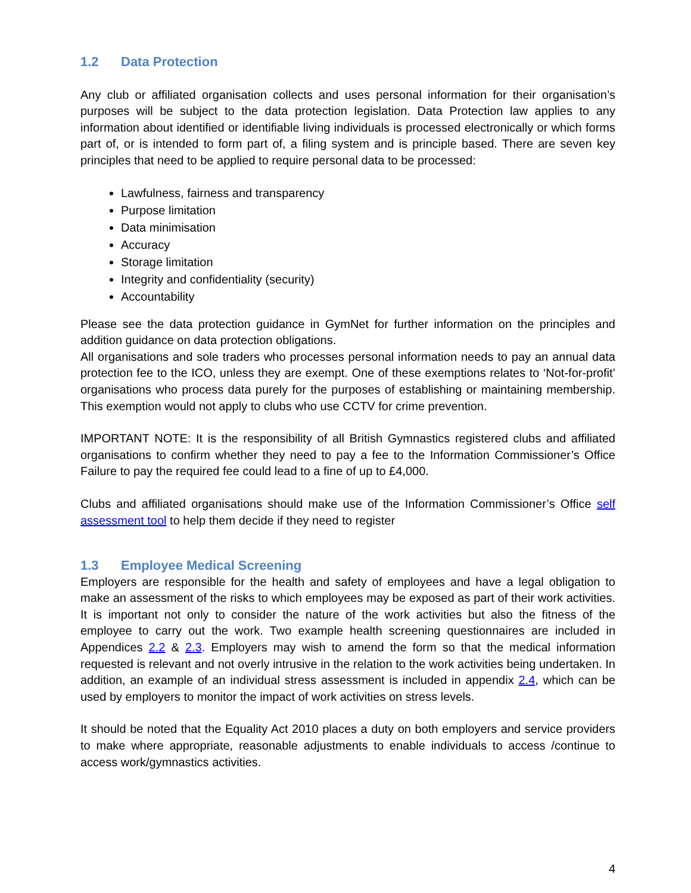1.2 Data Protection
Any club or affiliated organisation collects and uses personal information for their organisation’s purposes will be subject to the data protection legislation. Data Protection law applies to any information about identified or identifiable living individuals is processed electronically or which forms part of, or is intended to form part of, a filing system and is principle based. There are seven key principles that need to be applied to require personal data to be processed:
Lawfulness, fairness and transparency
Purpose limitation
Data minimisation
Accuracy
Storage limitation
Integrity and confidentiality (security)
Accountability
Please see the data protection guidance in GymNet for further information on the principles and addition guidance on data protection obligations.
All organisations and sole traders who processes personal information needs to pay an annual data protection fee to the ICO, unless they are exempt. One of these exemptions relates to ‘Not-for-profit’ organisations who process data purely for the purposes of establishing or maintaining membership. This exemption would not apply to clubs who use CCTV for crime prevention.
IMPORTANT NOTE: It is the responsibility of all British Gymnastics registered clubs and affiliated organisations to confirm whether they need to pay a fee to the Information Commissioner’s Office Failure to pay the required fee could lead to a fine of up to £4,000.
Clubs and affiliated organisations should make use of the Information Commissioner’s Office self assessment tool to help them decide if they need to register
1.3 Employee Medical Screening
Employers are responsible for the health and safety of employees and have a legal obligation to make an assessment of the risks to which employees may be exposed as part of their work activities. It is important not only to consider the nature of the work activities but also the fitness of the employee to carry out the work. Two example health screening questionnaires are included in Appendices 2.2 & 2.3. Employers may wish to amend the form so that the medical information requested is relevant and not overly intrusive in the relation to the work activities being undertaken. In addition, an example of an individual stress assessment is included in appendix 2.4, which can be used by employers to monitor the impact of work activities on stress levels.
It should be noted that the Equality Act 2010 places a duty on both employers and service providers to make where appropriate, reasonable adjustments to enable individuals to access /continue to access work/gymnastics activities.
4